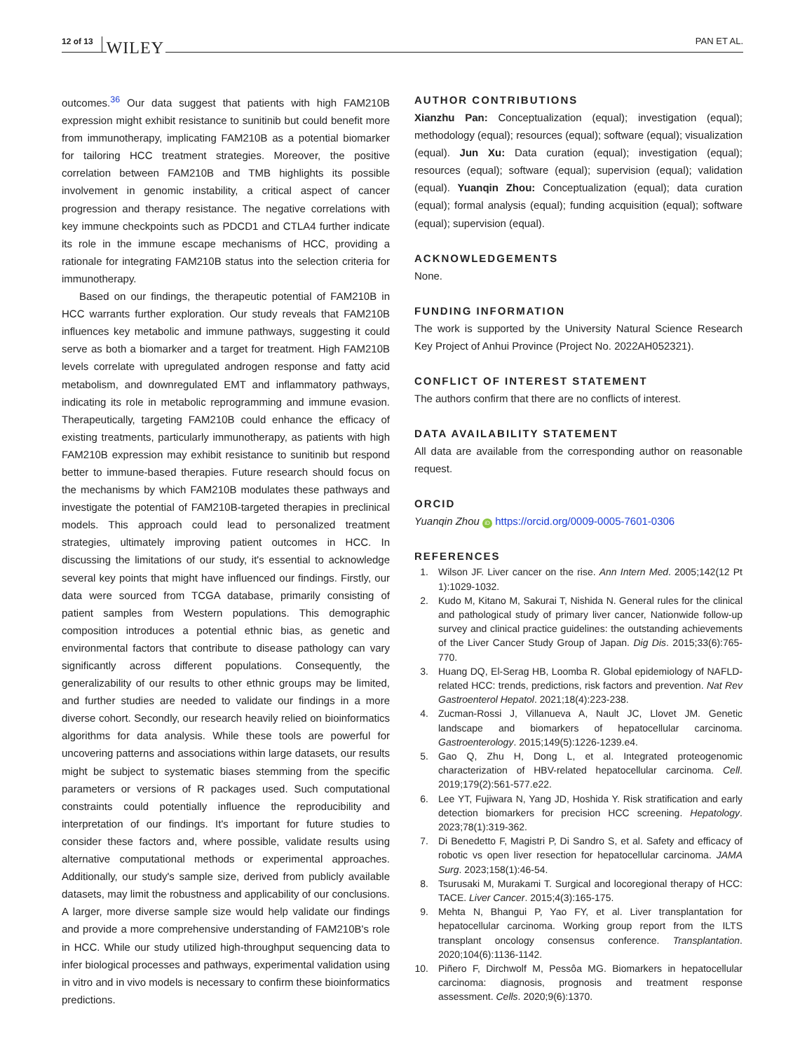12 of 13 WILEY PAN ET AL.
outcomes.<sup>36</sup> Our data suggest that patients with high FAM210B expression might exhibit resistance to sunitinib but could benefit more from immunotherapy, implicating FAM210B as a potential biomarker for tailoring HCC treatment strategies. Moreover, the positive correlation between FAM210B and TMB highlights its possible involvement in genomic instability, a critical aspect of cancer progression and therapy resistance. The negative correlations with key immune checkpoints such as PDCD1 and CTLA4 further indicate its role in the immune escape mechanisms of HCC, providing a rationale for integrating FAM210B status into the selection criteria for immunotherapy.
Based on our findings, the therapeutic potential of FAM210B in HCC warrants further exploration. Our study reveals that FAM210B influences key metabolic and immune pathways, suggesting it could serve as both a biomarker and a target for treatment. High FAM210B levels correlate with upregulated androgen response and fatty acid metabolism, and downregulated EMT and inflammatory pathways, indicating its role in metabolic reprogramming and immune evasion. Therapeutically, targeting FAM210B could enhance the efficacy of existing treatments, particularly immunotherapy, as patients with high FAM210B expression may exhibit resistance to sunitinib but respond better to immune-based therapies. Future research should focus on the mechanisms by which FAM210B modulates these pathways and investigate the potential of FAM210B-targeted therapies in preclinical models. This approach could lead to personalized treatment strategies, ultimately improving patient outcomes in HCC. In discussing the limitations of our study, it's essential to acknowledge several key points that might have influenced our findings. Firstly, our data were sourced from TCGA database, primarily consisting of patient samples from Western populations. This demographic composition introduces a potential ethnic bias, as genetic and environmental factors that contribute to disease pathology can vary significantly across different populations. Consequently, the generalizability of our results to other ethnic groups may be limited, and further studies are needed to validate our findings in a more diverse cohort. Secondly, our research heavily relied on bioinformatics algorithms for data analysis. While these tools are powerful for uncovering patterns and associations within large datasets, our results might be subject to systematic biases stemming from the specific parameters or versions of R packages used. Such computational constraints could potentially influence the reproducibility and interpretation of our findings. It's important for future studies to consider these factors and, where possible, validate results using alternative computational methods or experimental approaches. Additionally, our study's sample size, derived from publicly available datasets, may limit the robustness and applicability of our conclusions. A larger, more diverse sample size would help validate our findings and provide a more comprehensive understanding of FAM210B's role in HCC. While our study utilized high-throughput sequencing data to infer biological processes and pathways, experimental validation using in vitro and in vivo models is necessary to confirm these bioinformatics predictions.
AUTHOR CONTRIBUTIONS
Xianzhu Pan: Conceptualization (equal); investigation (equal); methodology (equal); resources (equal); software (equal); visualization (equal). Jun Xu: Data curation (equal); investigation (equal); resources (equal); software (equal); supervision (equal); validation (equal). Yuanqin Zhou: Conceptualization (equal); data curation (equal); formal analysis (equal); funding acquisition (equal); software (equal); supervision (equal).
ACKNOWLEDGEMENTS
None.
FUNDING INFORMATION
The work is supported by the University Natural Science Research Key Project of Anhui Province (Project No. 2022AH052321).
CONFLICT OF INTEREST STATEMENT
The authors confirm that there are no conflicts of interest.
DATA AVAILABILITY STATEMENT
All data are available from the corresponding author on reasonable request.
ORCID
Yuanqin Zhou iD https://orcid.org/0009-0005-7601-0306
REFERENCES
1. Wilson JF. Liver cancer on the rise. Ann Intern Med. 2005;142(12 Pt 1):1029-1032.
2. Kudo M, Kitano M, Sakurai T, Nishida N. General rules for the clinical and pathological study of primary liver cancer, Nationwide follow-up survey and clinical practice guidelines: the outstanding achievements of the Liver Cancer Study Group of Japan. Dig Dis. 2015;33(6):765-770.
3. Huang DQ, El-Serag HB, Loomba R. Global epidemiology of NAFLD-related HCC: trends, predictions, risk factors and prevention. Nat Rev Gastroenterol Hepatol. 2021;18(4):223-238.
4. Zucman-Rossi J, Villanueva A, Nault JC, Llovet JM. Genetic landscape and biomarkers of hepatocellular carcinoma. Gastroenterology. 2015;149(5):1226-1239.e4.
5. Gao Q, Zhu H, Dong L, et al. Integrated proteogenomic characterization of HBV-related hepatocellular carcinoma. Cell. 2019;179(2):561-577.e22.
6. Lee YT, Fujiwara N, Yang JD, Hoshida Y. Risk stratification and early detection biomarkers for precision HCC screening. Hepatology. 2023;78(1):319-362.
7. Di Benedetto F, Magistri P, Di Sandro S, et al. Safety and efficacy of robotic vs open liver resection for hepatocellular carcinoma. JAMA Surg. 2023;158(1):46-54.
8. Tsurusaki M, Murakami T. Surgical and locoregional therapy of HCC: TACE. Liver Cancer. 2015;4(3):165-175.
9. Mehta N, Bhangui P, Yao FY, et al. Liver transplantation for hepatocellular carcinoma. Working group report from the ILTS transplant oncology consensus conference. Transplantation. 2020;104(6):1136-1142.
10. Piñero F, Dirchwolf M, Pessôa MG. Biomarkers in hepatocellular carcinoma: diagnosis, prognosis and treatment response assessment. Cells. 2020;9(6):1370.